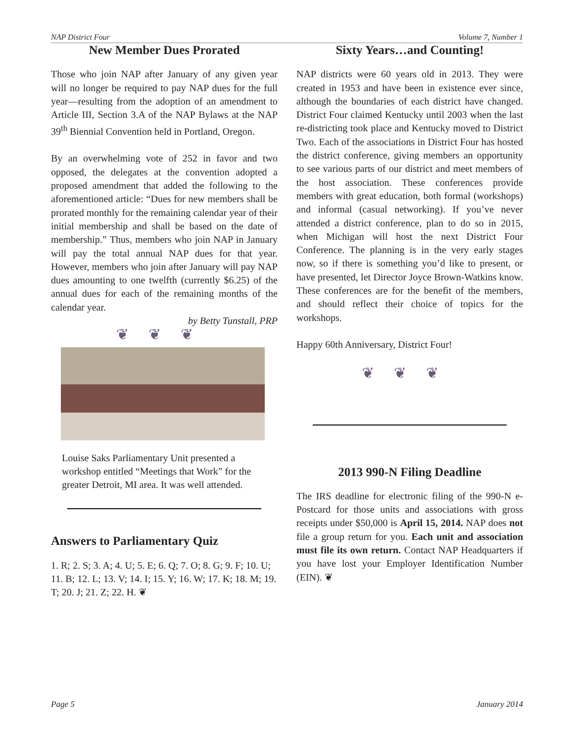NAP District Four Volume 7, Number 1
New Member Dues Prorated
Those who join NAP after January of any given year will no longer be required to pay NAP dues for the full year—resulting from the adoption of an amendment to Article III, Section 3.A of the NAP Bylaws at the NAP 39<sup>th</sup> Biennial Convention held in Portland, Oregon.
By an overwhelming vote of 252 in favor and two opposed, the delegates at the convention adopted a proposed amendment that added the following to the aforementioned article: “Dues for new members shall be prorated monthly for the remaining calendar year of their initial membership and shall be based on the date of membership.” Thus, members who join NAP in January will pay the total annual NAP dues for that year. However, members who join after January will pay NAP dues amounting to one twelfth (currently $6.25) of the annual dues for each of the remaining months of the calendar year.
by Betty Tunstall, PRP
❦❦❦
Louise Saks Parliamentary Unit presented a workshop entitled “Meetings that Work” for the greater Detroit, MI area. It was well attended.
Answers to Parliamentary Quiz
1. R; 2. S; 3. A; 4. U; 5. E; 6. Q; 7. O; 8. G; 9. F; 10. U; 11. B; 12. L; 13. V; 14. I; 15. Y; 16. W; 17. K; 18. M; 19. T; 20. J; 21. Z; 22. H. ❦
Sixty Years…and Counting!
NAP districts were 60 years old in 2013. They were created in 1953 and have been in existence ever since, although the boundaries of each district have changed. District Four claimed Kentucky until 2003 when the last re-districting took place and Kentucky moved to District Two. Each of the associations in District Four has hosted the district conference, giving members an opportunity to see various parts of our district and meet members of the host association. These conferences provide members with great education, both formal (workshops) and informal (casual networking). If you’ve never attended a district conference, plan to do so in 2015, when Michigan will host the next District Four Conference. The planning is in the very early stages now, so if there is something you’d like to present, or have presented, let Director Joyce Brown-Watkins know. These conferences are for the benefit of the members, and should reflect their choice of topics for the workshops.
Happy 60th Anniversary, District Four!
❦❦❦
2013 990-N Filing Deadline
The IRS deadline for electronic filing of the 990-N e-Postcard for those units and associations with gross receipts under $50,000 is April 15, 2014. NAP does not file a group return for you. Each unit and association must file its own return. Contact NAP Headquarters if you have lost your Employer Identification Number (EIN). ❦
Page 5 January 2014